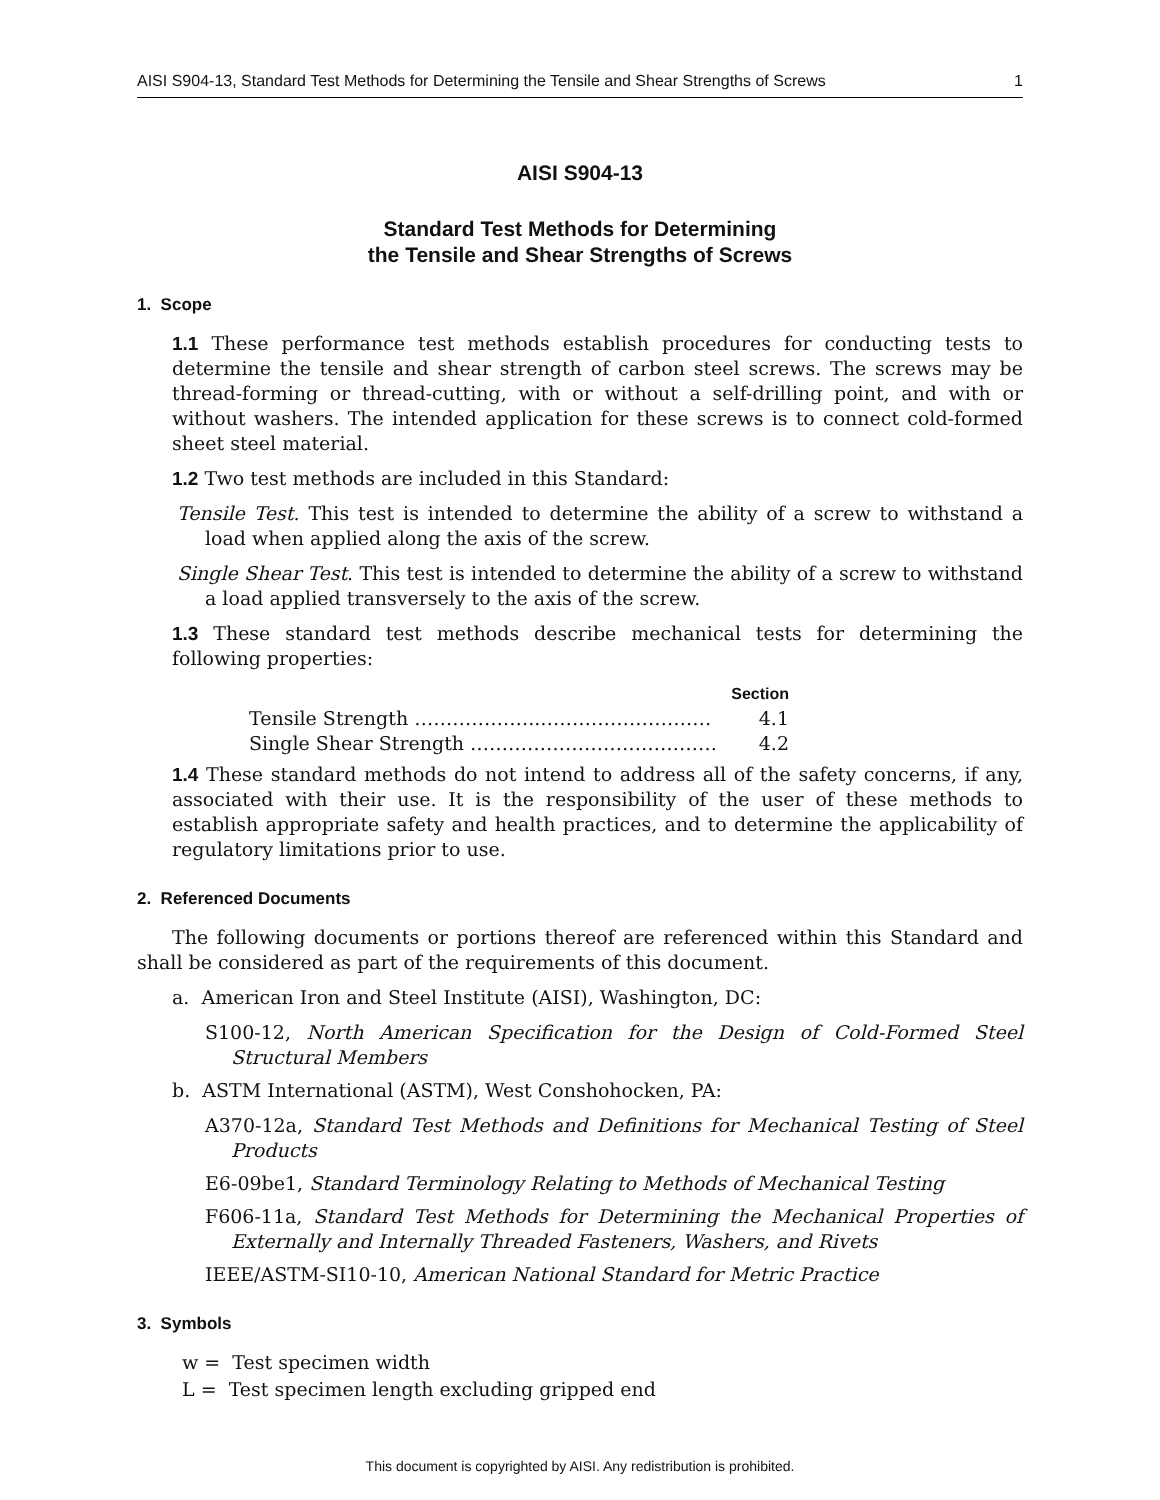AISI S904-13, Standard Test Methods for Determining the Tensile and Shear Strengths of Screws 1
AISI S904-13
Standard Test Methods for Determining
the Tensile and Shear Strengths of Screws
1. Scope
1.1 These performance test methods establish procedures for conducting tests to determine the tensile and shear strength of carbon steel screws. The screws may be thread-forming or thread-cutting, with or without a self-drilling point, and with or without washers. The intended application for these screws is to connect cold-formed sheet steel material.
1.2 Two test methods are included in this Standard:
Tensile Test. This test is intended to determine the ability of a screw to withstand a load when applied along the axis of the screw.
Single Shear Test. This test is intended to determine the ability of a screw to withstand a load applied transversely to the axis of the screw.
1.3 These standard test methods describe mechanical tests for determining the following properties:
Section
Tensile Strength ………………..……………………… 4.1
Single Shear Strength ………………………………… 4.2
1.4 These standard methods do not intend to address all of the safety concerns, if any, associated with their use. It is the responsibility of the user of these methods to establish appropriate safety and health practices, and to determine the applicability of regulatory limitations prior to use.
2. Referenced Documents
The following documents or portions thereof are referenced within this Standard and shall be considered as part of the requirements of this document.
a. American Iron and Steel Institute (AISI), Washington, DC:
S100-12, North American Specification for the Design of Cold-Formed Steel Structural Members
b. ASTM International (ASTM), West Conshohocken, PA:
A370-12a, Standard Test Methods and Definitions for Mechanical Testing of Steel Products
E6-09be1, Standard Terminology Relating to Methods of Mechanical Testing
F606-11a, Standard Test Methods for Determining the Mechanical Properties of Externally and Internally Threaded Fasteners, Washers, and Rivets
IEEE/ASTM-SI10-10, American National Standard for Metric Practice
3. Symbols
w = Test specimen width
L = Test specimen length excluding gripped end
This document is copyrighted by AISI. Any redistribution is prohibited.